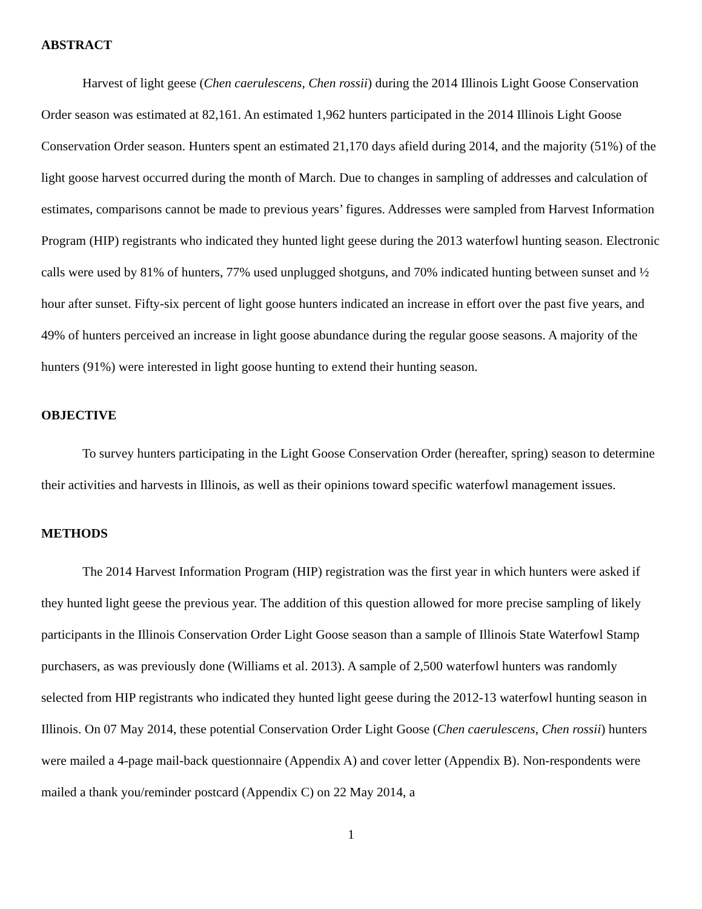ABSTRACT
Harvest of light geese (Chen caerulescens, Chen rossii) during the 2014 Illinois Light Goose Conservation Order season was estimated at 82,161. An estimated 1,962 hunters participated in the 2014 Illinois Light Goose Conservation Order season. Hunters spent an estimated 21,170 days afield during 2014, and the majority (51%) of the light goose harvest occurred during the month of March. Due to changes in sampling of addresses and calculation of estimates, comparisons cannot be made to previous years’ figures. Addresses were sampled from Harvest Information Program (HIP) registrants who indicated they hunted light geese during the 2013 waterfowl hunting season. Electronic calls were used by 81% of hunters, 77% used unplugged shotguns, and 70% indicated hunting between sunset and ½ hour after sunset. Fifty-six percent of light goose hunters indicated an increase in effort over the past five years, and 49% of hunters perceived an increase in light goose abundance during the regular goose seasons. A majority of the hunters (91%) were interested in light goose hunting to extend their hunting season.
OBJECTIVE
To survey hunters participating in the Light Goose Conservation Order (hereafter, spring) season to determine their activities and harvests in Illinois, as well as their opinions toward specific waterfowl management issues.
METHODS
The 2014 Harvest Information Program (HIP) registration was the first year in which hunters were asked if they hunted light geese the previous year. The addition of this question allowed for more precise sampling of likely participants in the Illinois Conservation Order Light Goose season than a sample of Illinois State Waterfowl Stamp purchasers, as was previously done (Williams et al. 2013). A sample of 2,500 waterfowl hunters was randomly selected from HIP registrants who indicated they hunted light geese during the 2012-13 waterfowl hunting season in Illinois. On 07 May 2014, these potential Conservation Order Light Goose (Chen caerulescens, Chen rossii) hunters were mailed a 4-page mail-back questionnaire (Appendix A) and cover letter (Appendix B). Non-respondents were mailed a thank you/reminder postcard (Appendix C) on 22 May 2014, a
1